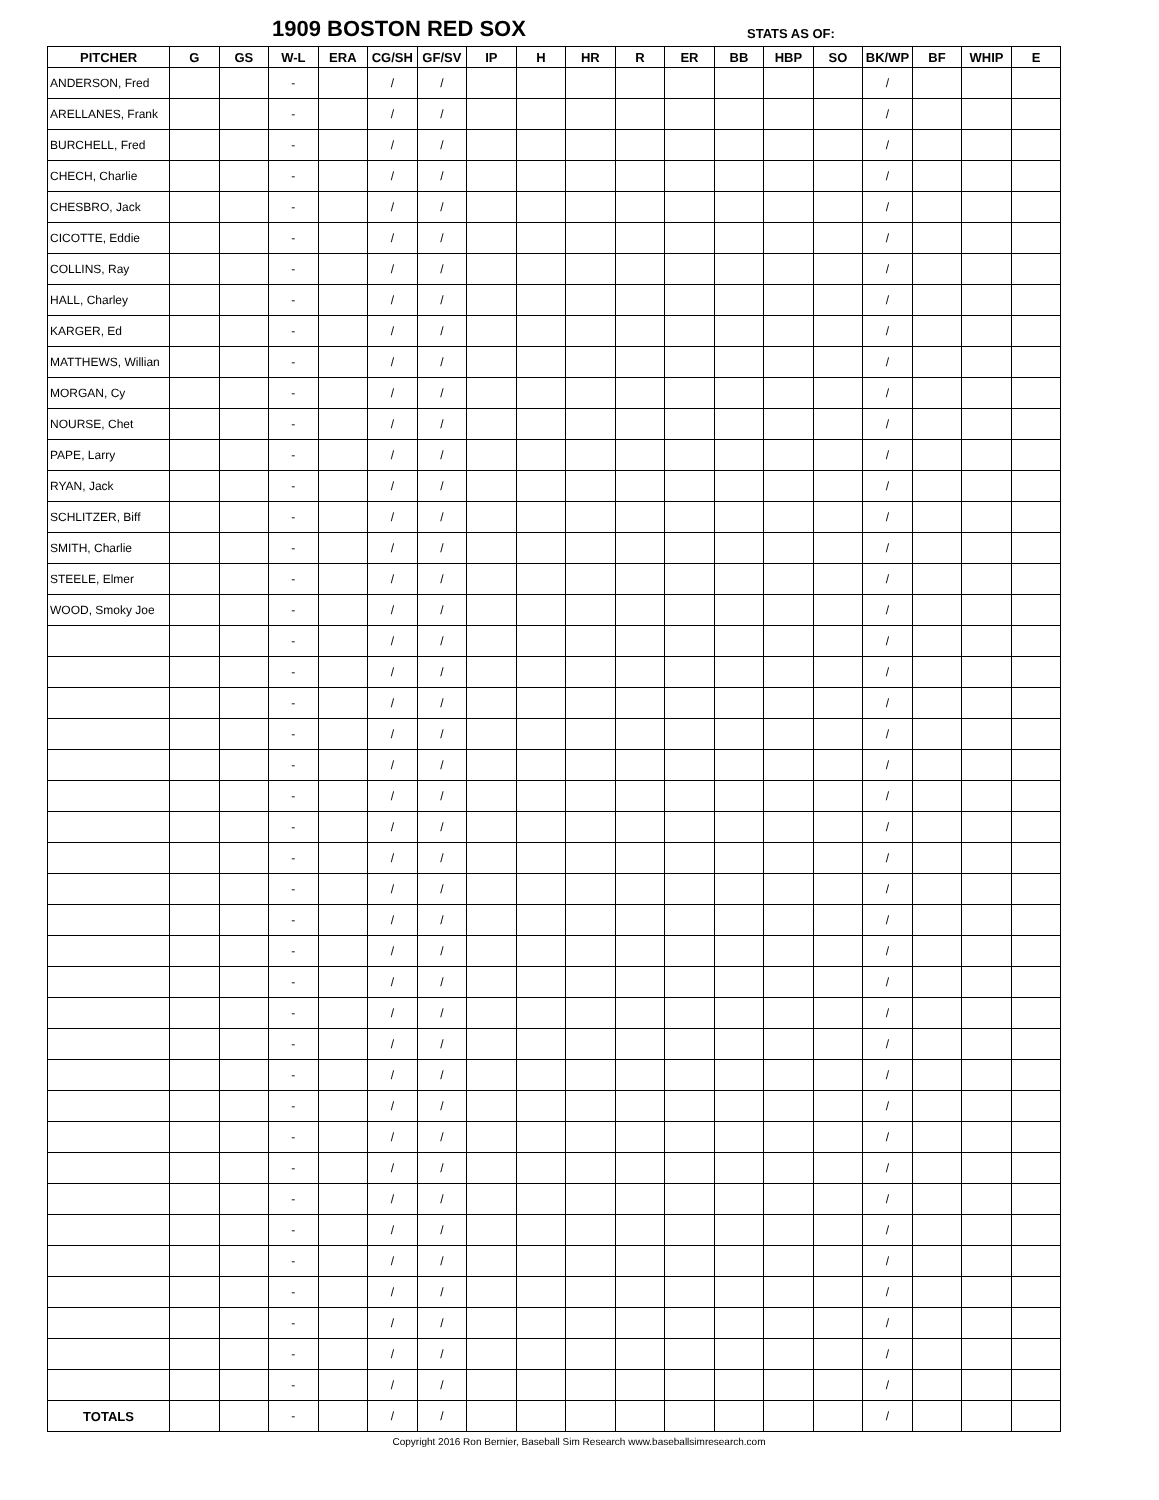1909 BOSTON RED SOX STATS AS OF:
| PITCHER | G | GS | W-L | ERA | CG/SH | GF/SV | IP | H | HR | R | ER | BB | HBP | SO | BK/WP | BF | WHIP | E |
| --- | --- | --- | --- | --- | --- | --- | --- | --- | --- | --- | --- | --- | --- | --- | --- | --- | --- | --- |
| ANDERSON, Fred | | | - | | / | / | | | | | | | | | / | | | |
| ARELLANES, Frank | | | - | | / | / | | | | | | | | | / | | | |
| BURCHELL, Fred | | | - | | / | / | | | | | | | | | / | | | |
| CHECH, Charlie | | | - | | / | / | | | | | | | | | / | | | |
| CHESBRO, Jack | | | - | | / | / | | | | | | | | | / | | | |
| CICOTTE, Eddie | | | - | | / | / | | | | | | | | | / | | | |
| COLLINS, Ray | | | - | | / | / | | | | | | | | | / | | | |
| HALL, Charley | | | - | | / | / | | | | | | | | | / | | | |
| KARGER, Ed | | | - | | / | / | | | | | | | | | / | | | |
| MATTHEWS, Willian | | | - | | / | / | | | | | | | | | / | | | |
| MORGAN, Cy | | | - | | / | / | | | | | | | | | / | | | |
| NOURSE, Chet | | | - | | / | / | | | | | | | | | / | | | |
| PAPE, Larry | | | - | | / | / | | | | | | | | | / | | | |
| RYAN, Jack | | | - | | / | / | | | | | | | | | / | | | |
| SCHLITZER, Biff | | | - | | / | / | | | | | | | | | / | | | |
| SMITH, Charlie | | | - | | / | / | | | | | | | | | / | | | |
| STEELE, Elmer | | | - | | / | / | | | | | | | | | / | | | |
| WOOD, Smoky Joe | | | - | | / | / | | | | | | | | | / | | | |
| | | | - | | / | / | | | | | | | | | / | | | |
| | | | - | | / | / | | | | | | | | | / | | | |
| | | | - | | / | / | | | | | | | | | / | | | |
| | | | - | | / | / | | | | | | | | | / | | | |
| | | | - | | / | / | | | | | | | | | / | | | |
| | | | - | | / | / | | | | | | | | | / | | | |
| | | | - | | / | / | | | | | | | | | / | | | |
| | | | - | | / | / | | | | | | | | | / | | | |
| | | | - | | / | / | | | | | | | | | / | | | |
| | | | - | | / | / | | | | | | | | | / | | | |
| | | | - | | / | / | | | | | | | | | / | | | |
| | | | - | | / | / | | | | | | | | | / | | | |
| | | | - | | / | / | | | | | | | | | / | | | |
| | | | - | | / | / | | | | | | | | | / | | | |
| | | | - | | / | / | | | | | | | | | / | | | |
| | | | - | | / | / | | | | | | | | | / | | | |
| | | | - | | / | / | | | | | | | | | / | | | |
| | | | - | | / | / | | | | | | | | | / | | | |
| | | | - | | / | / | | | | | | | | | / | | | |
| | | | - | | / | / | | | | | | | | | / | | | |
| | | | - | | / | / | | | | | | | | | / | | | |
| | | | - | | / | / | | | | | | | | | / | | | |
| | | | - | | / | / | | | | | | | | | / | | | |
| | | | - | | / | / | | | | | | | | | / | | | |
| | | | - | | / | / | | | | | | | | | / | | | |
| TOTALS | | | - | | / | / | | | | | | | | | / | | | |
Copyright 2016 Ron Bernier, Baseball Sim Research www.baseballsimresearch.com